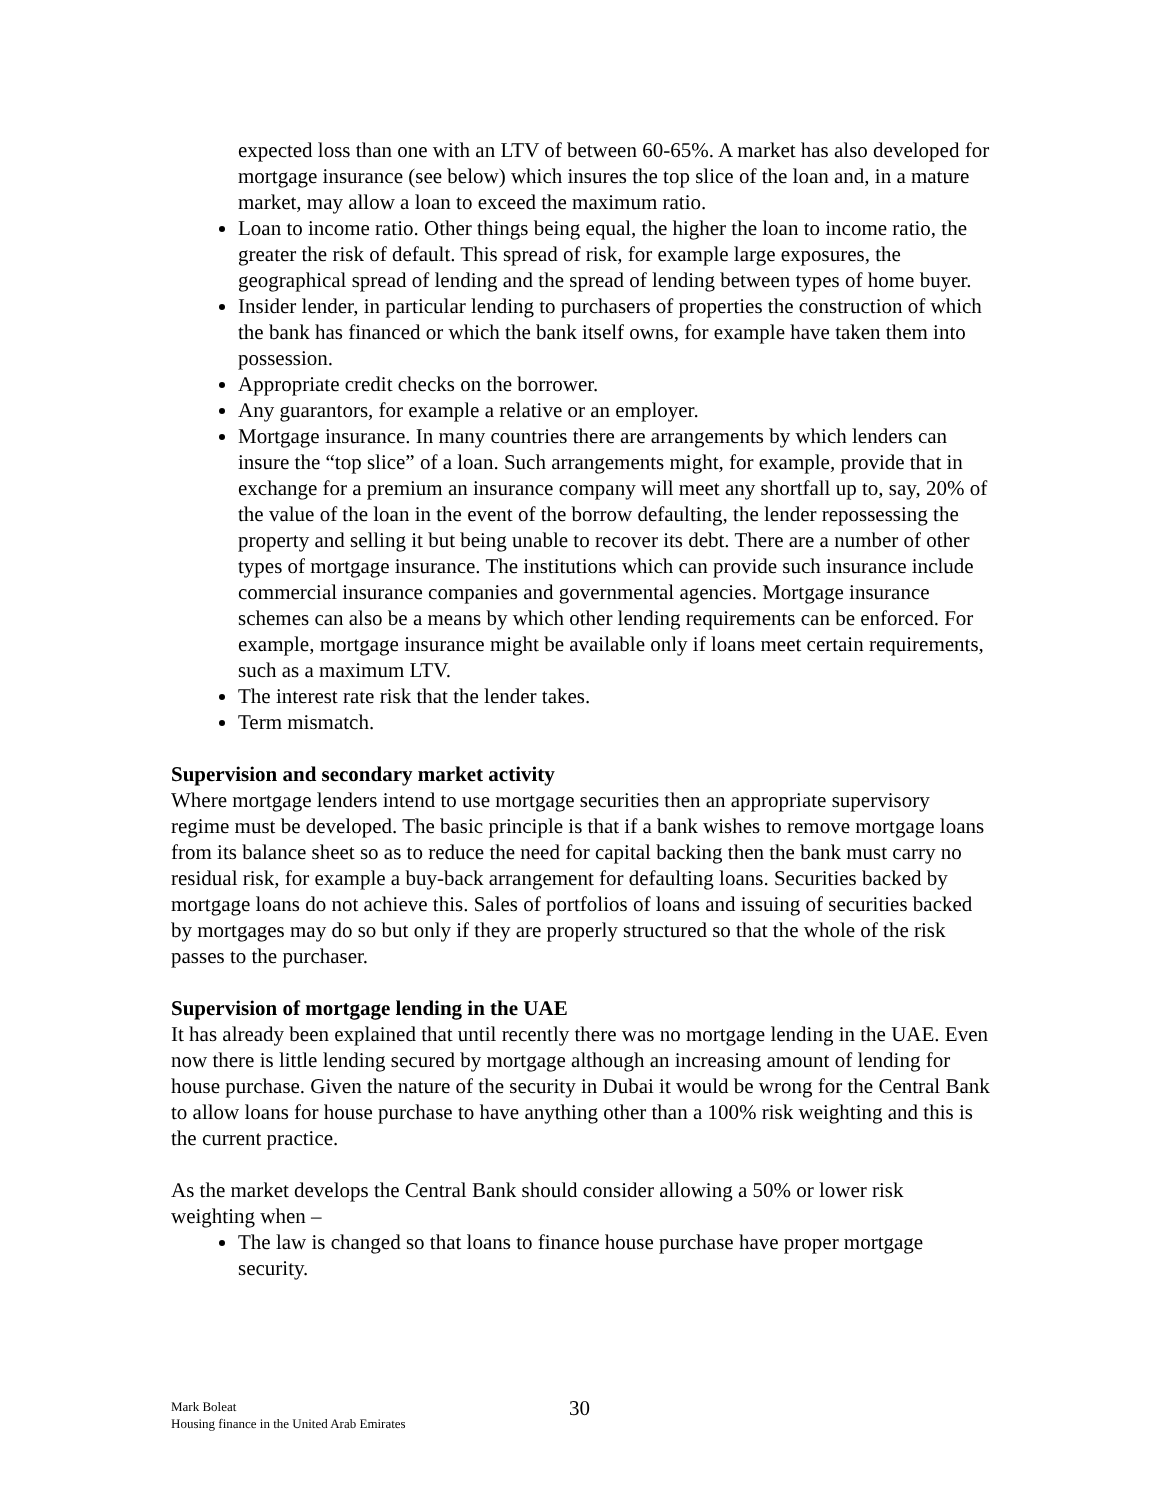expected loss than one with an LTV of between 60-65%. A market has also developed for mortgage insurance (see below) which insures the top slice of the loan and, in a mature market, may allow a loan to exceed the maximum ratio.
Loan to income ratio. Other things being equal, the higher the loan to income ratio, the greater the risk of default. This spread of risk, for example large exposures, the geographical spread of lending and the spread of lending between types of home buyer.
Insider lender, in particular lending to purchasers of properties the construction of which the bank has financed or which the bank itself owns, for example have taken them into possession.
Appropriate credit checks on the borrower.
Any guarantors, for example a relative or an employer.
Mortgage insurance. In many countries there are arrangements by which lenders can insure the “top slice” of a loan. Such arrangements might, for example, provide that in exchange for a premium an insurance company will meet any shortfall up to, say, 20% of the value of the loan in the event of the borrow defaulting, the lender repossessing the property and selling it but being unable to recover its debt. There are a number of other types of mortgage insurance. The institutions which can provide such insurance include commercial insurance companies and governmental agencies. Mortgage insurance schemes can also be a means by which other lending requirements can be enforced. For example, mortgage insurance might be available only if loans meet certain requirements, such as a maximum LTV.
The interest rate risk that the lender takes.
Term mismatch.
Supervision and secondary market activity
Where mortgage lenders intend to use mortgage securities then an appropriate supervisory regime must be developed. The basic principle is that if a bank wishes to remove mortgage loans from its balance sheet so as to reduce the need for capital backing then the bank must carry no residual risk, for example a buy-back arrangement for defaulting loans. Securities backed by mortgage loans do not achieve this. Sales of portfolios of loans and issuing of securities backed by mortgages may do so but only if they are properly structured so that the whole of the risk passes to the purchaser.
Supervision of mortgage lending in the UAE
It has already been explained that until recently there was no mortgage lending in the UAE. Even now there is little lending secured by mortgage although an increasing amount of lending for house purchase. Given the nature of the security in Dubai it would be wrong for the Central Bank to allow loans for house purchase to have anything other than a 100% risk weighting and this is the current practice.
As the market develops the Central Bank should consider allowing a 50% or lower risk weighting when –
The law is changed so that loans to finance house purchase have proper mortgage security.
Mark Boleat
Housing finance in the United Arab Emirates
30